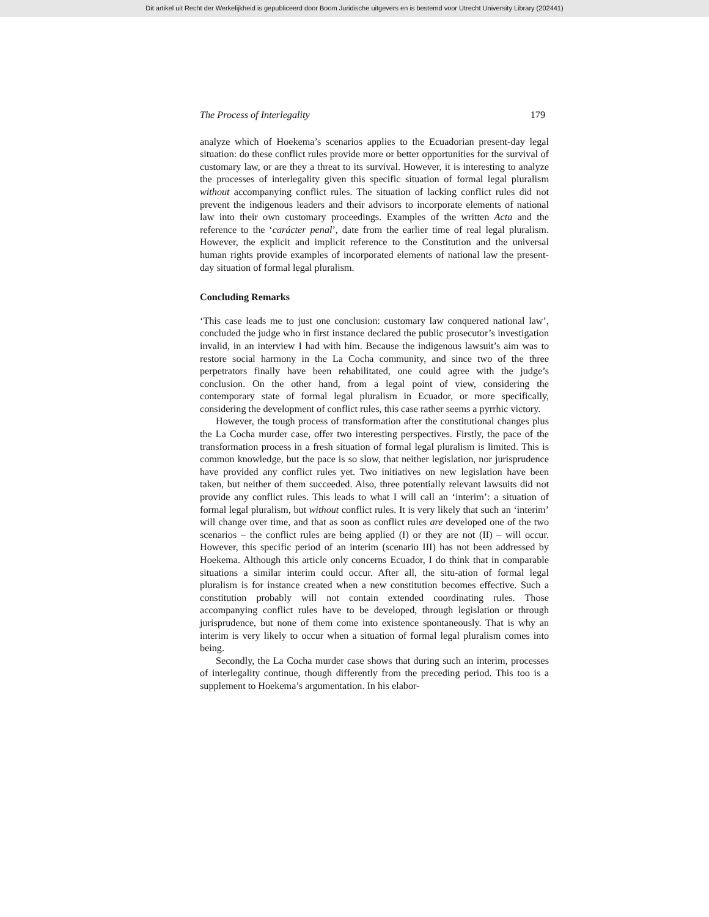Dit artikel uit Recht der Werkelijkheid is gepubliceerd door Boom Juridische uitgevers en is bestemd voor Utrecht University Library (202441)
The Process of Interlegality 179
analyze which of Hoekema’s scenarios applies to the Ecuadorian present-day legal situation: do these conflict rules provide more or better opportunities for the survival of customary law, or are they a threat to its survival. However, it is interesting to analyze the processes of interlegality given this specific situation of formal legal pluralism without accompanying conflict rules. The situation of lacking conflict rules did not prevent the indigenous leaders and their advisors to incorporate elements of national law into their own customary proceedings. Examples of the written Acta and the reference to the ‘carácter penal’, date from the earlier time of real legal pluralism. However, the explicit and implicit reference to the Constitution and the universal human rights provide examples of incorporated elements of national law the present-day situation of formal legal pluralism.
Concluding Remarks
‘This case leads me to just one conclusion: customary law conquered national law’, concluded the judge who in first instance declared the public prosecutor’s investigation invalid, in an interview I had with him. Because the indigenous lawsuit’s aim was to restore social harmony in the La Cocha community, and since two of the three perpetrators finally have been rehabilitated, one could agree with the judge’s conclusion. On the other hand, from a legal point of view, considering the contemporary state of formal legal pluralism in Ecuador, or more specifically, considering the development of conflict rules, this case rather seems a pyrrhic victory.
However, the tough process of transformation after the constitutional changes plus the La Cocha murder case, offer two interesting perspectives. Firstly, the pace of the transformation process in a fresh situation of formal legal pluralism is limited. This is common knowledge, but the pace is so slow, that neither legislation, nor jurisprudence have provided any conflict rules yet. Two initiatives on new legislation have been taken, but neither of them succeeded. Also, three potentially relevant lawsuits did not provide any conflict rules. This leads to what I will call an ‘interim’: a situation of formal legal pluralism, but without conflict rules. It is very likely that such an ‘interim’ will change over time, and that as soon as conflict rules are developed one of the two scenarios – the conflict rules are being applied (I) or they are not (II) – will occur. However, this specific period of an interim (scenario III) has not been addressed by Hoekema. Although this article only concerns Ecuador, I do think that in comparable situations a similar interim could occur. After all, the situ-ation of formal legal pluralism is for instance created when a new constitution becomes effective. Such a constitution probably will not contain extended coordinating rules. Those accompanying conflict rules have to be developed, through legislation or through jurisprudence, but none of them come into existence spontaneously. That is why an interim is very likely to occur when a situation of formal legal pluralism comes into being.
Secondly, the La Cocha murder case shows that during such an interim, processes of interlegality continue, though differently from the preceding period. This too is a supplement to Hoekema’s argumentation. In his elabor-